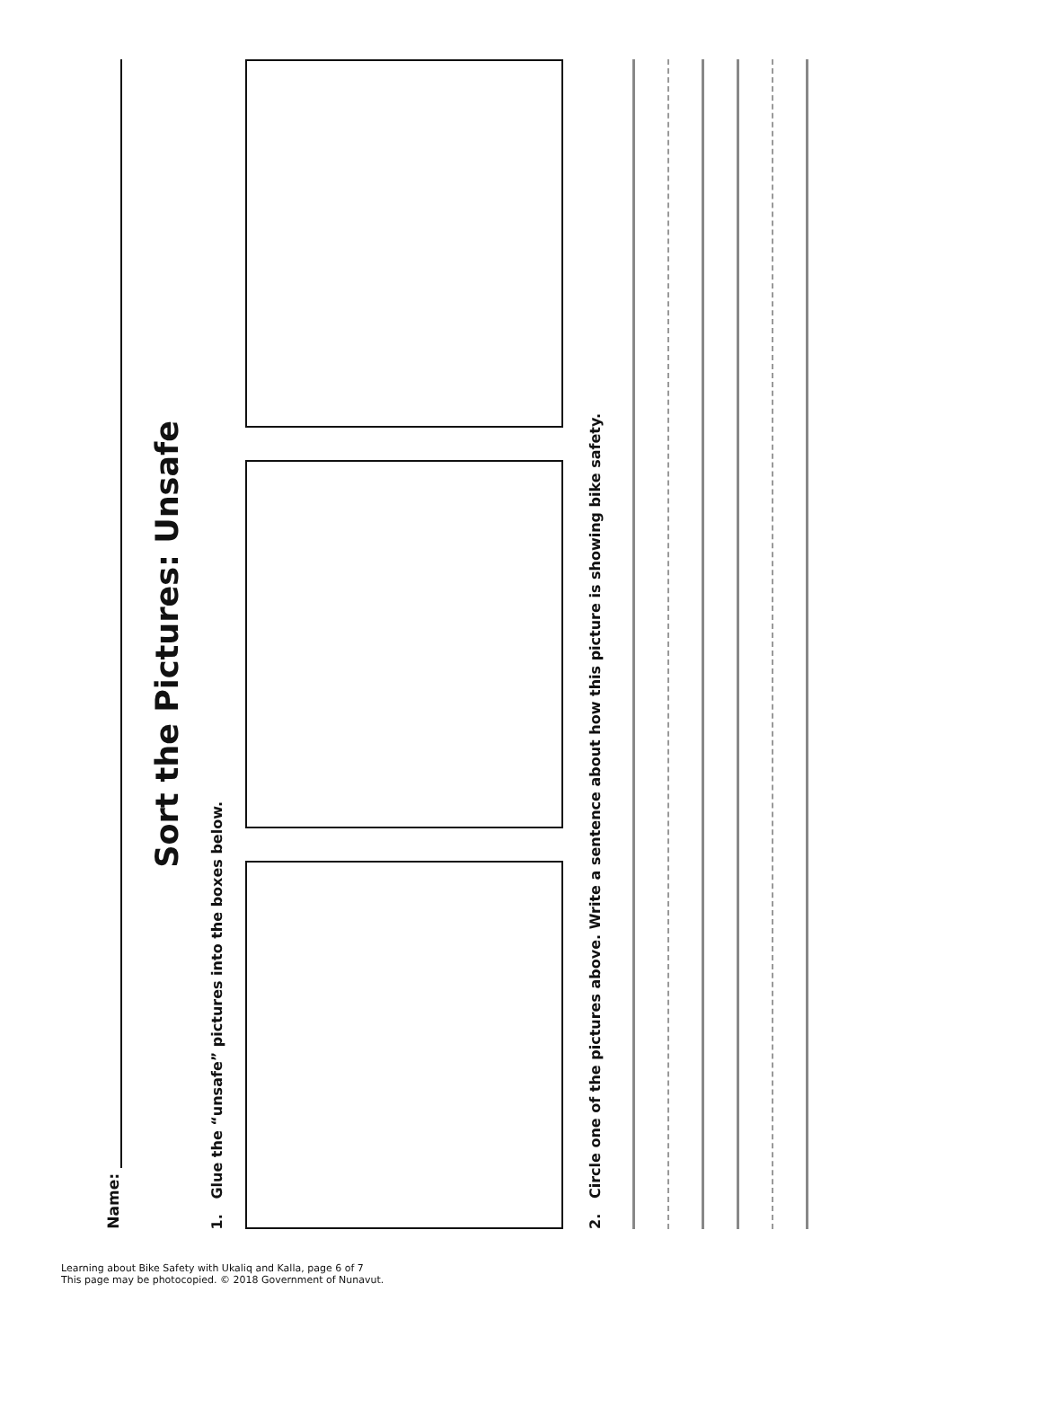Name:
Sort the Pictures: Unsafe
1. Glue the “unsafe” pictures into the boxes below.
2. Circle one of the pictures above. Write a sentence about how this picture is showing bike safety.
Learning about Bike Safety with Ukaliq and Kalla, page 6 of 7
This page may be photocopied. © 2018 Government of Nunavut.